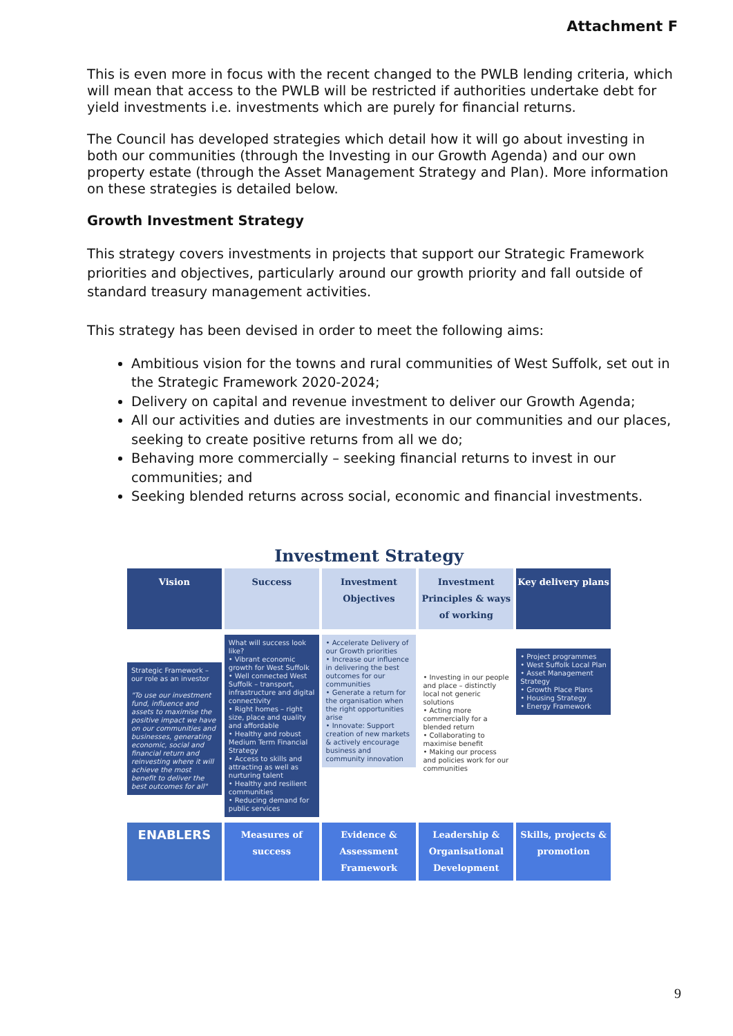Attachment F
This is even more in focus with the recent changed to the PWLB lending criteria, which will mean that access to the PWLB will be restricted if authorities undertake debt for yield investments i.e. investments which are purely for financial returns.
The Council has developed strategies which detail how it will go about investing in both our communities (through the Investing in our Growth Agenda) and our own property estate (through the Asset Management Strategy and Plan). More information on these strategies is detailed below.
Growth Investment Strategy
This strategy covers investments in projects that support our Strategic Framework priorities and objectives, particularly around our growth priority and fall outside of standard treasury management activities.
This strategy has been devised in order to meet the following aims:
Ambitious vision for the towns and rural communities of West Suffolk, set out in the Strategic Framework 2020-2024;
Delivery on capital and revenue investment to deliver our Growth Agenda;
All our activities and duties are investments in our communities and our places, seeking to create positive returns from all we do;
Behaving more commercially – seeking financial returns to invest in our communities; and
Seeking blended returns across social, economic and financial investments.
Investment Strategy
Vision Success Investment Objectives Investment Principles & ways of working
Key delivery plans
Strategic Framework – our role as an investor
"To use our investment fund, influence and assets to maximise the positive impact we have on our communities and businesses, generating economic, social and financial return and reinvesting where it will achieve the most benefit to deliver the best outcomes for all"
What will success look like?
• Vibrant economic growth for West Suffolk
• Well connected West Suffolk – transport, infrastructure and digital connectivity
• Right homes – right size, place and quality and affordable
• Healthy and robust Medium Term Financial Strategy
• Access to skills and attracting as well as nurturing talent
• Healthy and resilient communities
• Reducing demand for public services
• Accelerate Delivery of our Growth priorities
• Increase our influence in delivering the best outcomes for our communities
• Generate a return for the organisation when the right opportunities arise
• Innovate: Support creation of new markets & actively encourage business and community innovation
• Investing in our people and place – distinctly local not generic solutions
• Acting more commercially for a blended return
• Collaborating to maximise benefit
• Making our process and policies work for our communities
• Project programmes
• West Suffolk Local Plan
• Asset Management Strategy
• Growth Place Plans
• Housing Strategy
• Energy Framework
ENABLERS
Measures of success Evidence & Assessment Framework
Leadership & Organisational Development
Skills, projects & promotion
9